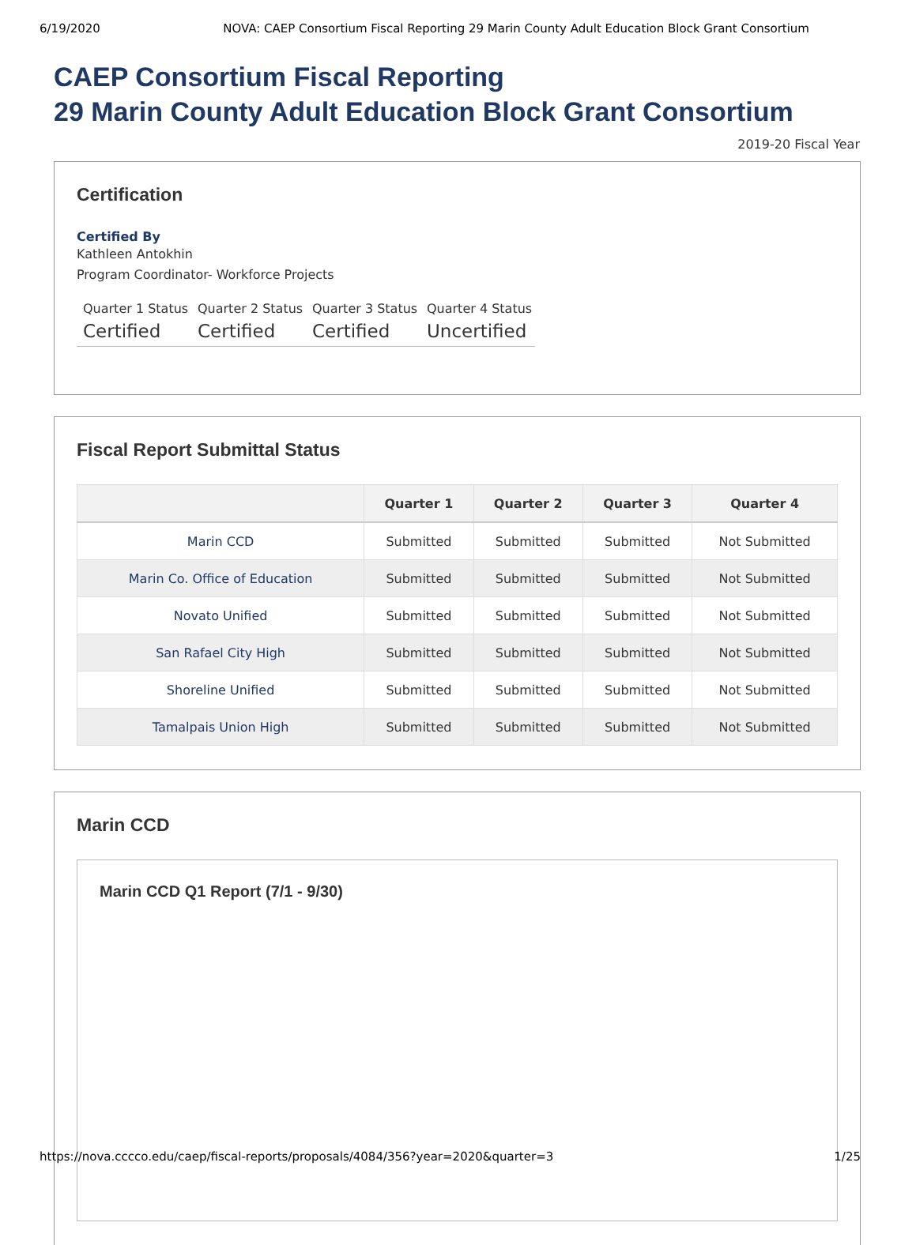6/19/2020 NOVA: CAEP Consortium Fiscal Reporting 29 Marin County Adult Education Block Grant Consortium
CAEP Consortium Fiscal Reporting
29 Marin County Adult Education Block Grant Consortium
2019-20 Fiscal Year
Certification
Certified By
Kathleen Antokhin
Program Coordinator- Workforce Projects
Quarter 1 Status
Certified
Quarter 2 Status
Certified
Quarter 3 Status
Certified
Quarter 4 Status
Uncertified
Fiscal Report Submittal Status
| | Quarter 1 | Quarter 2 | Quarter 3 | Quarter 4 |
| --- | --- | --- | --- | --- |
| Marin CCD | Submitted | Submitted | Submitted | Not Submitted |
| Marin Co. Office of Education | Submitted | Submitted | Submitted | Not Submitted |
| Novato Unified | Submitted | Submitted | Submitted | Not Submitted |
| San Rafael City High | Submitted | Submitted | Submitted | Not Submitted |
| Shoreline Unified | Submitted | Submitted | Submitted | Not Submitted |
| Tamalpais Union High | Submitted | Submitted | Submitted | Not Submitted |
Marin CCD
Marin CCD Q1 Report (7/1 - 9/30)
https://nova.cccco.edu/caep/fiscal-reports/proposals/4084/356?year=2020&quarter=3 1/25